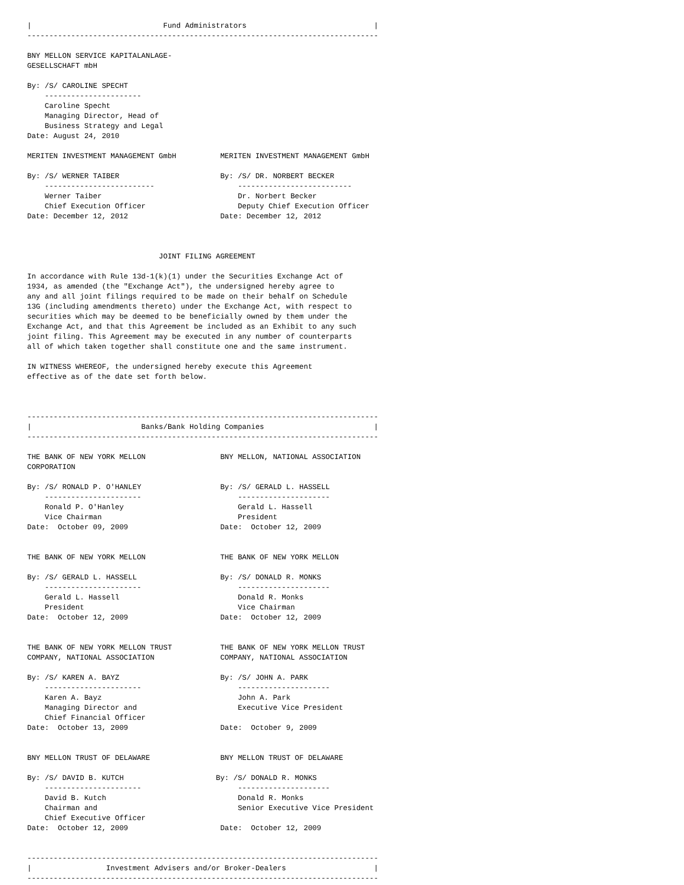|                              Fund Administrators                             |
--------------------------------------------------------------------------------

BNY MELLON SERVICE KAPITALANLAGE-
GESELLSCHAFT mbH

By: /S/ CAROLINE SPECHT
    ----------------------
    Caroline Specht
    Managing Director, Head of
    Business Strategy and Legal
Date: August 24, 2010

MERITEN INVESTMENT MANAGEMENT GmbH          MERITEN INVESTMENT MANAGEMENT GmbH

By: /S/ WERNER TAIBER                       By: /S/ DR. NORBERT BECKER
    -------------------------                   --------------------------
    Werner Taiber                               Dr. Norbert Becker
    Chief Execution Officer                     Deputy Chief Execution Officer
Date: December 12, 2012                     Date: December 12, 2012



                              JOINT FILING AGREEMENT

In accordance with Rule 13d-1(k)(1) under the Securities Exchange Act of
1934, as amended (the "Exchange Act"), the undersigned hereby agree to
any and all joint filings required to be made on their behalf on Schedule
13G (including amendments thereto) under the Exchange Act, with respect to
securities which may be deemed to be beneficially owned by them under the
Exchange Act, and that this Agreement be included as an Exhibit to any such
joint filing. This Agreement may be executed in any number of counterparts
all of which taken together shall constitute one and the same instrument.

IN WITNESS WHEREOF, the undersigned hereby execute this Agreement
effective as of the date set forth below.



--------------------------------------------------------------------------------
|                         Banks/Bank Holding Companies                         |
--------------------------------------------------------------------------------

THE BANK OF NEW YORK MELLON                 BNY MELLON, NATIONAL ASSOCIATION
CORPORATION

By: /S/ RONALD P. O'HANLEY                  By: /S/ GERALD L. HASSELL
    ----------------------                      ---------------------
    Ronald P. O'Hanley                          Gerald L. Hassell
    Vice Chairman                               President
Date:  October 09, 2009                     Date:  October 12, 2009


THE BANK OF NEW YORK MELLON                 THE BANK OF NEW YORK MELLON

By: /S/ GERALD L. HASSELL                   By: /S/ DONALD R. MONKS
    ----------------------                      ---------------------
    Gerald L. Hassell                           Donald R. Monks
    President                                   Vice Chairman
Date:  October 12, 2009                     Date:  October 12, 2009


THE BANK OF NEW YORK MELLON TRUST           THE BANK OF NEW YORK MELLON TRUST
COMPANY, NATIONAL ASSOCIATION               COMPANY, NATIONAL ASSOCIATION

By: /S/ KAREN A. BAYZ                       By: /S/ JOHN A. PARK
    ----------------------                      ---------------------
    Karen A. Bayz                               John A. Park
    Managing Director and                       Executive Vice President
    Chief Financial Officer
Date:  October 13, 2009                     Date:  October 9, 2009


BNY MELLON TRUST OF DELAWARE                BNY MELLON TRUST OF DELAWARE

By: /S/ DAVID B. KUTCH                     By: /S/ DONALD R. MONKS
    ----------------------                      ---------------------
    David B. Kutch                              Donald R. Monks
    Chairman and                                Senior Executive Vice President
    Chief Executive Officer
Date:  October 12, 2009                     Date:  October 12, 2009


--------------------------------------------------------------------------------
|                 Investment Advisers and/or Broker-Dealers                    |
--------------------------------------------------------------------------------